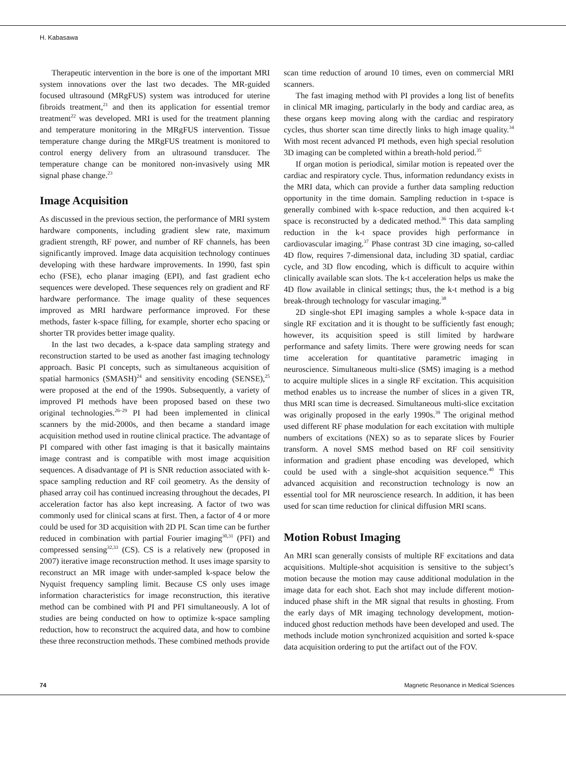H. Kabasawa
Therapeutic intervention in the bore is one of the important MRI system innovations over the last two decades. The MR-guided focused ultrasound (MRgFUS) system was introduced for uterine fibroids treatment,<sup>21</sup> and then its application for essential tremor treatment<sup>22</sup> was developed. MRI is used for the treatment planning and temperature monitoring in the MRgFUS intervention. Tissue temperature change during the MRgFUS treatment is monitored to control energy delivery from an ultrasound transducer. The temperature change can be monitored non-invasively using MR signal phase change.<sup>23</sup>
Image Acquisition
As discussed in the previous section, the performance of MRI system hardware components, including gradient slew rate, maximum gradient strength, RF power, and number of RF channels, has been significantly improved. Image data acquisition technology continues developing with these hardware improvements. In 1990, fast spin echo (FSE), echo planar imaging (EPI), and fast gradient echo sequences were developed. These sequences rely on gradient and RF hardware performance. The image quality of these sequences improved as MRI hardware performance improved. For these methods, faster k-space filling, for example, shorter echo spacing or shorter TR provides better image quality.
In the last two decades, a k-space data sampling strategy and reconstruction started to be used as another fast imaging technology approach. Basic PI concepts, such as simultaneous acquisition of spatial harmonics (SMASH)<sup>24</sup> and sensitivity encoding (SENSE),<sup>25</sup> were proposed at the end of the 1990s. Subsequently, a variety of improved PI methods have been proposed based on these two original technologies.<sup>26–29</sup> PI had been implemented in clinical scanners by the mid-2000s, and then became a standard image acquisition method used in routine clinical practice. The advantage of PI compared with other fast imaging is that it basically maintains image contrast and is compatible with most image acquisition sequences. A disadvantage of PI is SNR reduction associated with k-space sampling reduction and RF coil geometry. As the density of phased array coil has continued increasing throughout the decades, PI acceleration factor has also kept increasing. A factor of two was commonly used for clinical scans at first. Then, a factor of 4 or more could be used for 3D acquisition with 2D PI. Scan time can be further reduced in combination with partial Fourier imaging<sup>30,31</sup> (PFI) and compressed sensing<sup>32,33</sup> (CS). CS is a relatively new (proposed in 2007) iterative image reconstruction method. It uses image sparsity to reconstruct an MR image with under-sampled k-space below the Nyquist frequency sampling limit. Because CS only uses image information characteristics for image reconstruction, this iterative method can be combined with PI and PFI simultaneously. A lot of studies are being conducted on how to optimize k-space sampling reduction, how to reconstruct the acquired data, and how to combine these three reconstruction methods. These combined methods provide
scan time reduction of around 10 times, even on commercial MRI scanners.
The fast imaging method with PI provides a long list of benefits in clinical MR imaging, particularly in the body and cardiac area, as these organs keep moving along with the cardiac and respiratory cycles, thus shorter scan time directly links to high image quality.<sup>34</sup> With most recent advanced PI methods, even high special resolution 3D imaging can be completed within a breath-hold period.<sup>35</sup>
If organ motion is periodical, similar motion is repeated over the cardiac and respiratory cycle. Thus, information redundancy exists in the MRI data, which can provide a further data sampling reduction opportunity in the time domain. Sampling reduction in t-space is generally combined with k-space reduction, and then acquired k-t space is reconstructed by a dedicated method.<sup>36</sup> This data sampling reduction in the k-t space provides high performance in cardiovascular imaging.<sup>37</sup> Phase contrast 3D cine imaging, so-called 4D flow, requires 7-dimensional data, including 3D spatial, cardiac cycle, and 3D flow encoding, which is difficult to acquire within clinically available scan slots. The k-t acceleration helps us make the 4D flow available in clinical settings; thus, the k-t method is a big break-through technology for vascular imaging.<sup>38</sup>
2D single-shot EPI imaging samples a whole k-space data in single RF excitation and it is thought to be sufficiently fast enough; however, its acquisition speed is still limited by hardware performance and safety limits. There were growing needs for scan time acceleration for quantitative parametric imaging in neuroscience. Simultaneous multi-slice (SMS) imaging is a method to acquire multiple slices in a single RF excitation. This acquisition method enables us to increase the number of slices in a given TR, thus MRI scan time is decreased. Simultaneous multi-slice excitation was originally proposed in the early 1990s.<sup>39</sup> The original method used different RF phase modulation for each excitation with multiple numbers of excitations (NEX) so as to separate slices by Fourier transform. A novel SMS method based on RF coil sensitivity information and gradient phase encoding was developed, which could be used with a single-shot acquisition sequence.<sup>40</sup> This advanced acquisition and reconstruction technology is now an essential tool for MR neuroscience research. In addition, it has been used for scan time reduction for clinical diffusion MRI scans.
Motion Robust Imaging
An MRI scan generally consists of multiple RF excitations and data acquisitions. Multiple-shot acquisition is sensitive to the subject’s motion because the motion may cause additional modulation in the image data for each shot. Each shot may include different motion-induced phase shift in the MR signal that results in ghosting. From the early days of MR imaging technology development, motion-induced ghost reduction methods have been developed and used. The methods include motion synchronized acquisition and sorted k-space data acquisition ordering to put the artifact out of the FOV.
74 Magnetic Resonance in Medical Sciences